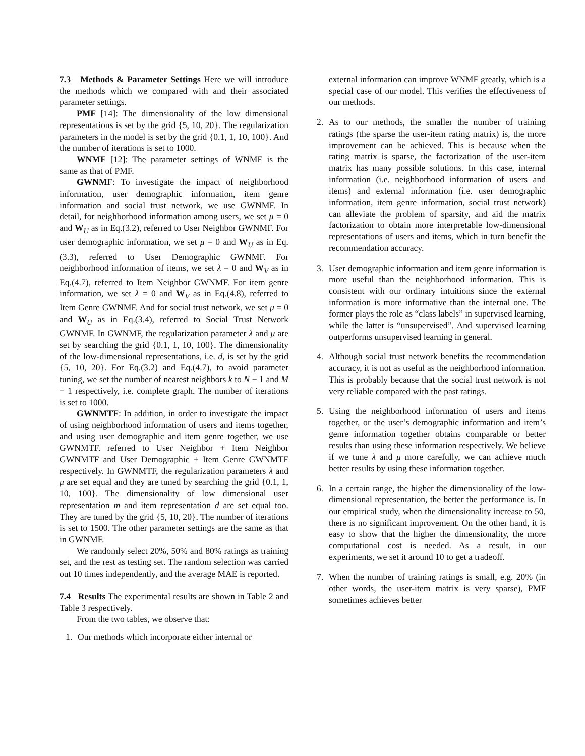7.3 Methods & Parameter Settings Here we will introduce the methods which we compared with and their associated parameter settings.
PMF [14]: The dimensionality of the low dimensional representations is set by the grid {5, 10, 20}. The regularization parameters in the model is set by the grid {0.1, 1, 10, 100}. And the number of iterations is set to 1000.
WNMF [12]: The parameter settings of WNMF is the same as that of PMF.
GWNMF: To investigate the impact of neighborhood information, user demographic information, item genre information and social trust network, we use GWNMF. In detail, for neighborhood information among users, we set μ = 0 and W<sub>U</sub> as in Eq.(3.2), referred to User Neighbor GWNMF. For user demographic information, we set μ = 0 and W<sub>U</sub> as in Eq.(3.3), referred to User Demographic GWNMF. For neighborhood information of items, we set λ = 0 and W<sub>V</sub> as in Eq.(4.7), referred to Item Neighbor GWNMF. For item genre information, we set λ = 0 and W<sub>V</sub> as in Eq.(4.8), referred to Item Genre GWNMF. And for social trust network, we set μ = 0 and W<sub>U</sub> as in Eq.(3.4), referred to Social Trust Network GWNMF. In GWNMF, the regularization parameter λ and μ are set by searching the grid {0.1, 1, 10, 100}. The dimensionality of the low-dimensional representations, i.e. d, is set by the grid {5, 10, 20}. For Eq.(3.2) and Eq.(4.7), to avoid parameter tuning, we set the number of nearest neighbors k to N − 1 and M − 1 respectively, i.e. complete graph. The number of iterations is set to 1000.
GWNMTF: In addition, in order to investigate the impact of using neighborhood information of users and items together, and using user demographic and item genre together, we use GWNMTF. referred to User Neighbor + Item Neighbor GWNMTF and User Demographic + Item Genre GWNMTF respectively. In GWNMTF, the regularization parameters λ and μ are set equal and they are tuned by searching the grid {0.1, 1, 10, 100}. The dimensionality of low dimensional user representation m and item representation d are set equal too. They are tuned by the grid {5, 10, 20}. The number of iterations is set to 1500. The other parameter settings are the same as that in GWNMF.
We randomly select 20%, 50% and 80% ratings as training set, and the rest as testing set. The random selection was carried out 10 times independently, and the average MAE is reported.
7.4 Results The experimental results are shown in Table 2 and Table 3 respectively.
From the two tables, we observe that:
1. Our methods which incorporate either internal or
external information can improve WNMF greatly, which is a special case of our model. This verifies the effectiveness of our methods.
2. As to our methods, the smaller the number of training ratings (the sparse the user-item rating matrix) is, the more improvement can be achieved. This is because when the rating matrix is sparse, the factorization of the user-item matrix has many possible solutions. In this case, internal information (i.e. neighborhood information of users and items) and external information (i.e. user demographic information, item genre information, social trust network) can alleviate the problem of sparsity, and aid the matrix factorization to obtain more interpretable low-dimensional representations of users and items, which in turn benefit the recommendation accuracy.
3. User demographic information and item genre information is more useful than the neighborhood information. This is consistent with our ordinary intuitions since the external information is more informative than the internal one. The former plays the role as “class labels” in supervised learning, while the latter is “unsupervised”. And supervised learning outperforms unsupervised learning in general.
4. Although social trust network benefits the recommendation accuracy, it is not as useful as the neighborhood information. This is probably because that the social trust network is not very reliable compared with the past ratings.
5. Using the neighborhood information of users and items together, or the user’s demographic information and item’s genre information together obtains comparable or better results than using these information respectively. We believe if we tune λ and μ more carefully, we can achieve much better results by using these information together.
6. In a certain range, the higher the dimensionality of the low-dimensional representation, the better the performance is. In our empirical study, when the dimensionality increase to 50, there is no significant improvement. On the other hand, it is easy to show that the higher the dimensionality, the more computational cost is needed. As a result, in our experiments, we set it around 10 to get a tradeoff.
7. When the number of training ratings is small, e.g. 20% (in other words, the user-item matrix is very sparse), PMF sometimes achieves better